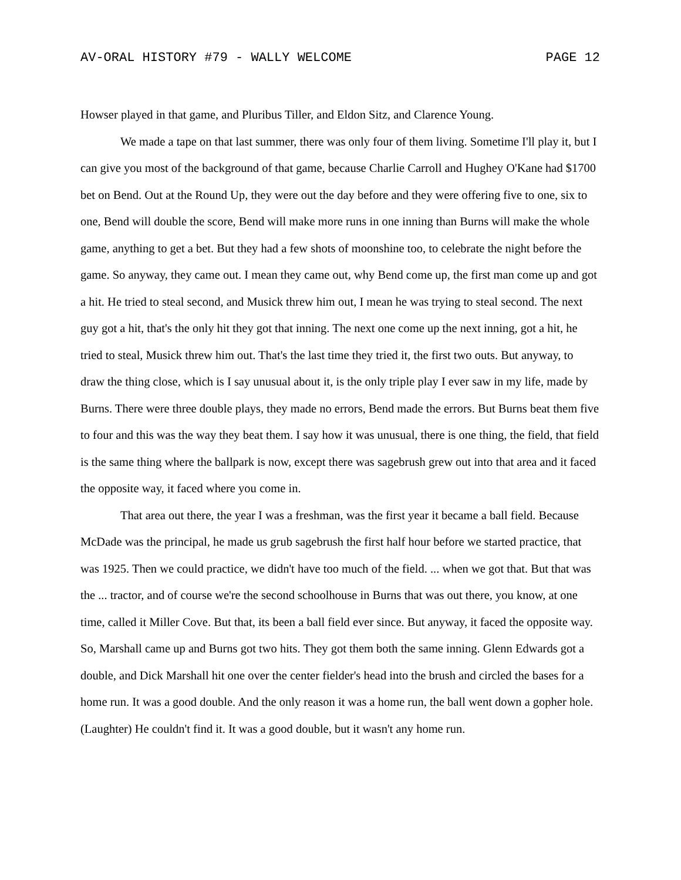AV-ORAL HISTORY #79 - WALLY WELCOME PAGE 12
Howser played in that game, and Pluribus Tiller, and Eldon Sitz, and Clarence Young.
We made a tape on that last summer, there was only four of them living. Sometime I'll play it, but I can give you most of the background of that game, because Charlie Carroll and Hughey O'Kane had $1700 bet on Bend. Out at the Round Up, they were out the day before and they were offering five to one, six to one, Bend will double the score, Bend will make more runs in one inning than Burns will make the whole game, anything to get a bet. But they had a few shots of moonshine too, to celebrate the night before the game. So anyway, they came out. I mean they came out, why Bend come up, the first man come up and got a hit. He tried to steal second, and Musick threw him out, I mean he was trying to steal second. The next guy got a hit, that's the only hit they got that inning. The next one come up the next inning, got a hit, he tried to steal, Musick threw him out. That's the last time they tried it, the first two outs. But anyway, to draw the thing close, which is I say unusual about it, is the only triple play I ever saw in my life, made by Burns. There were three double plays, they made no errors, Bend made the errors. But Burns beat them five to four and this was the way they beat them. I say how it was unusual, there is one thing, the field, that field is the same thing where the ballpark is now, except there was sagebrush grew out into that area and it faced the opposite way, it faced where you come in.
That area out there, the year I was a freshman, was the first year it became a ball field. Because McDade was the principal, he made us grub sagebrush the first half hour before we started practice, that was 1925. Then we could practice, we didn't have too much of the field. ... when we got that. But that was the ... tractor, and of course we're the second schoolhouse in Burns that was out there, you know, at one time, called it Miller Cove. But that, its been a ball field ever since. But anyway, it faced the opposite way. So, Marshall came up and Burns got two hits. They got them both the same inning. Glenn Edwards got a double, and Dick Marshall hit one over the center fielder's head into the brush and circled the bases for a home run. It was a good double. And the only reason it was a home run, the ball went down a gopher hole. (Laughter) He couldn't find it. It was a good double, but it wasn't any home run.